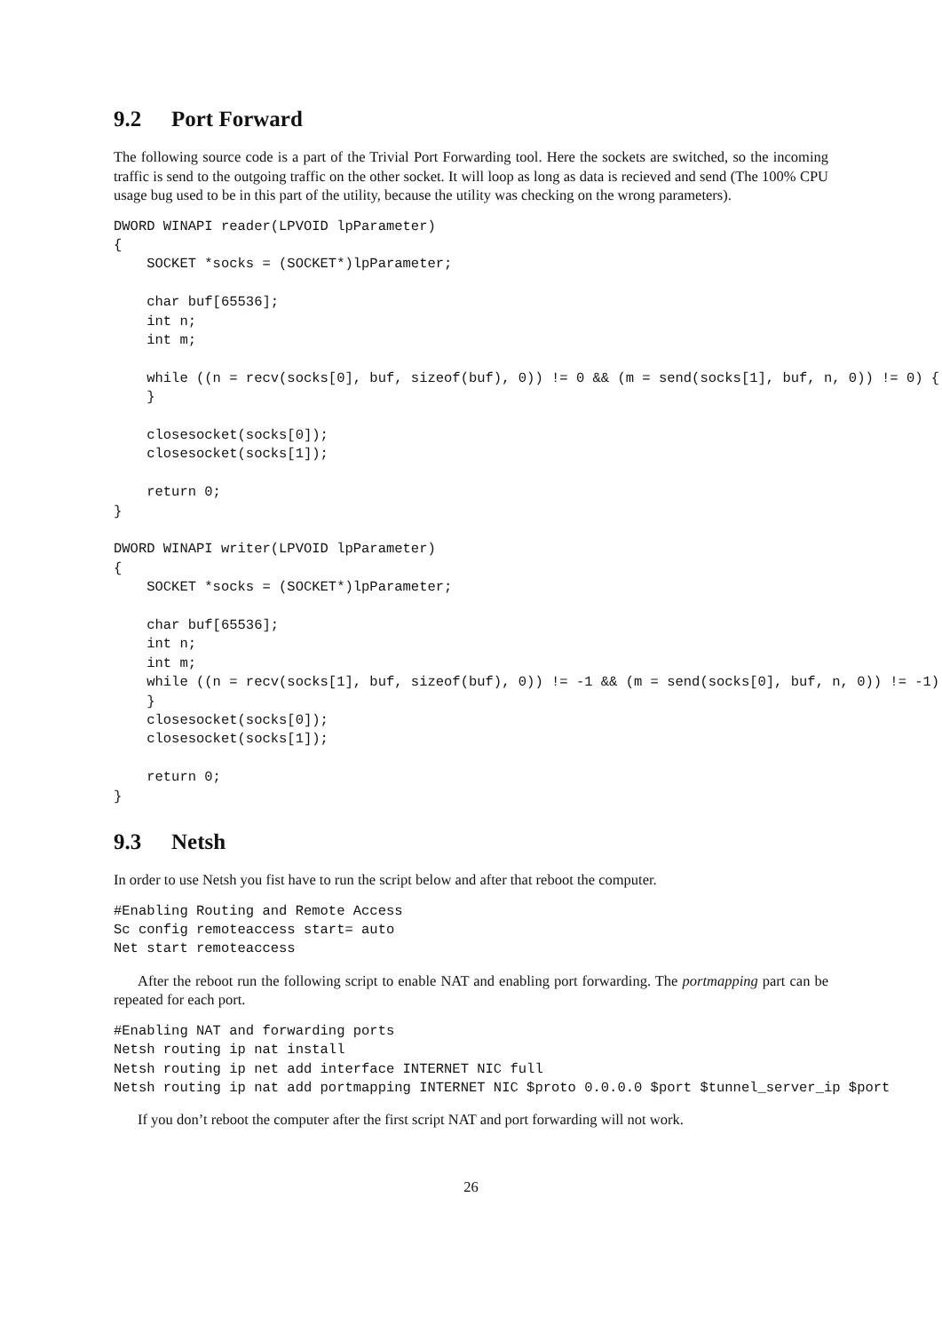9.2 Port Forward
The following source code is a part of the Trivial Port Forwarding tool. Here the sockets are switched, so the incoming traffic is send to the outgoing traffic on the other socket. It will loop as long as data is recieved and send (The 100% CPU usage bug used to be in this part of the utility, because the utility was checking on the wrong parameters).
DWORD WINAPI reader(LPVOID lpParameter)
{
    SOCKET *socks = (SOCKET*)lpParameter;

    char buf[65536];
    int n;
    int m;

    while ((n = recv(socks[0], buf, sizeof(buf), 0)) != 0 && (m = send(socks[1], buf, n, 0)) != 0) {
    }

    closesocket(socks[0]);
    closesocket(socks[1]);

    return 0;
}

DWORD WINAPI writer(LPVOID lpParameter)
{
    SOCKET *socks = (SOCKET*)lpParameter;

    char buf[65536];
    int n;
    int m;
    while ((n = recv(socks[1], buf, sizeof(buf), 0)) != -1 && (m = send(socks[0], buf, n, 0)) != -1)
    }
    closesocket(socks[0]);
    closesocket(socks[1]);

    return 0;
}
9.3 Netsh
In order to use Netsh you fist have to run the script below and after that reboot the computer.
#Enabling Routing and Remote Access
Sc config remoteaccess start= auto
Net start remoteaccess
After the reboot run the following script to enable NAT and enabling port forwarding. The portmapping part can be repeated for each port.
#Enabling NAT and forwarding ports
Netsh routing ip nat install
Netsh routing ip net add interface INTERNET NIC full
Netsh routing ip nat add portmapping INTERNET NIC $proto 0.0.0.0 $port $tunnel_server_ip $port
If you don’t reboot the computer after the first script NAT and port forwarding will not work.
26